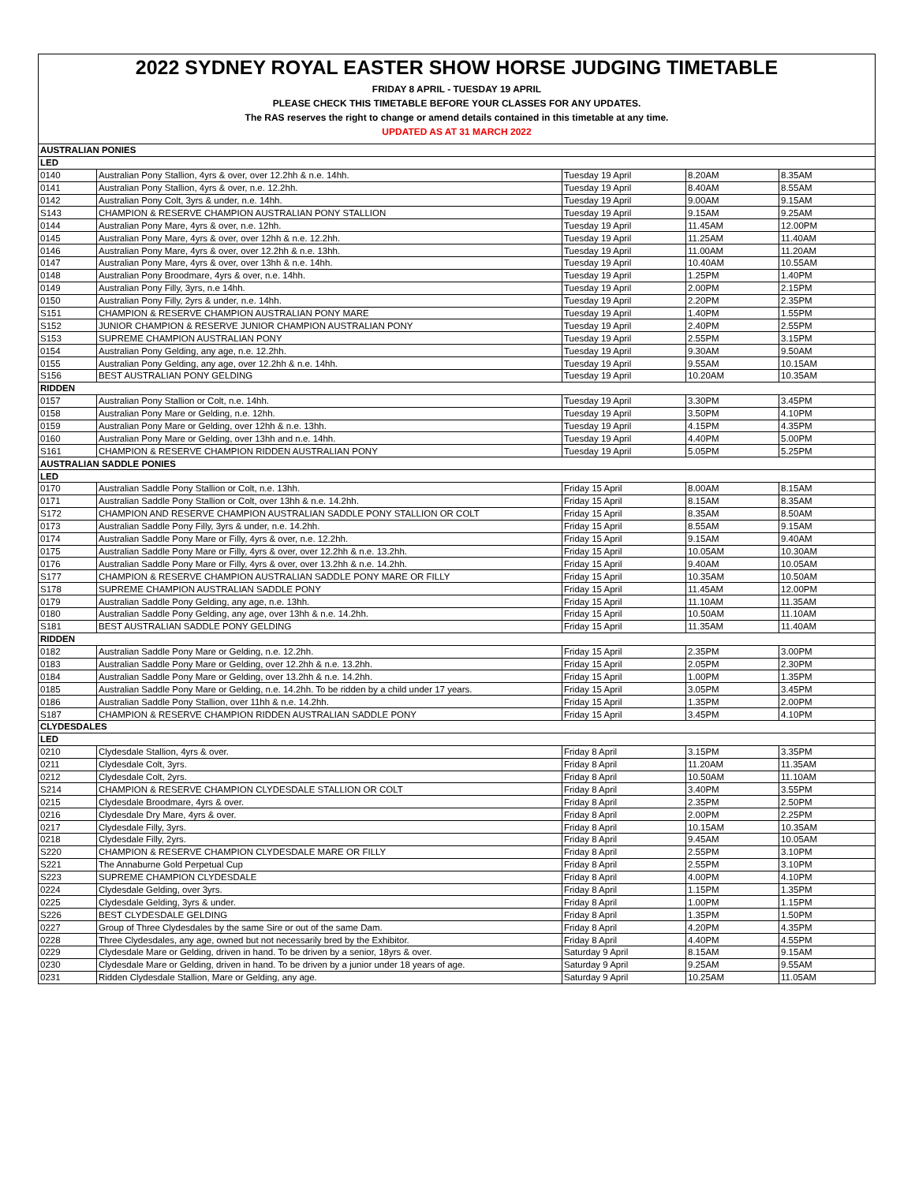2022 SYDNEY ROYAL EASTER SHOW HORSE JUDGING TIMETABLE
FRIDAY 8 APRIL - TUESDAY 19 APRIL
PLEASE CHECK THIS TIMETABLE BEFORE YOUR CLASSES FOR ANY UPDATES.
The RAS reserves the right to change or amend details contained in this timetable at any time.
UPDATED AS AT 31 MARCH 2022
| AUSTRALIAN PONIES | | | | |
| LED | | | | |
| 0140 | Australian Pony Stallion, 4yrs & over, over 12.2hh & n.e. 14hh. | Tuesday 19 April | 8.20AM | 8.35AM |
| 0141 | Australian Pony Stallion, 4yrs & over, n.e. 12.2hh. | Tuesday 19 April | 8.40AM | 8.55AM |
| 0142 | Australian Pony Colt, 3yrs & under, n.e. 14hh. | Tuesday 19 April | 9.00AM | 9.15AM |
| S143 | CHAMPION & RESERVE CHAMPION AUSTRALIAN PONY STALLION | Tuesday 19 April | 9.15AM | 9.25AM |
| 0144 | Australian Pony Mare, 4yrs & over, n.e. 12hh. | Tuesday 19 April | 11.45AM | 12.00PM |
| 0145 | Australian Pony Mare, 4yrs & over, over 12hh & n.e. 12.2hh. | Tuesday 19 April | 11.25AM | 11.40AM |
| 0146 | Australian Pony Mare, 4yrs & over, over 12.2hh & n.e. 13hh. | Tuesday 19 April | 11.00AM | 11.20AM |
| 0147 | Australian Pony Mare, 4yrs & over, over 13hh & n.e. 14hh. | Tuesday 19 April | 10.40AM | 10.55AM |
| 0148 | Australian Pony Broodmare, 4yrs & over, n.e. 14hh. | Tuesday 19 April | 1.25PM | 1.40PM |
| 0149 | Australian Pony Filly, 3yrs, n.e 14hh. | Tuesday 19 April | 2.00PM | 2.15PM |
| 0150 | Australian Pony Filly, 2yrs & under, n.e. 14hh. | Tuesday 19 April | 2.20PM | 2.35PM |
| S151 | CHAMPION & RESERVE CHAMPION AUSTRALIAN PONY MARE | Tuesday 19 April | 1.40PM | 1.55PM |
| S152 | JUNIOR CHAMPION & RESERVE JUNIOR CHAMPION AUSTRALIAN PONY | Tuesday 19 April | 2.40PM | 2.55PM |
| S153 | SUPREME CHAMPION AUSTRALIAN PONY | Tuesday 19 April | 2.55PM | 3.15PM |
| 0154 | Australian Pony Gelding, any age, n.e. 12.2hh. | Tuesday 19 April | 9.30AM | 9.50AM |
| 0155 | Australian Pony Gelding, any age, over 12.2hh & n.e. 14hh. | Tuesday 19 April | 9.55AM | 10.15AM |
| S156 | BEST AUSTRALIAN PONY GELDING | Tuesday 19 April | 10.20AM | 10.35AM |
| RIDDEN | | | | |
| 0157 | Australian Pony Stallion or Colt, n.e. 14hh. | Tuesday 19 April | 3.30PM | 3.45PM |
| 0158 | Australian Pony Mare or Gelding, n.e. 12hh. | Tuesday 19 April | 3.50PM | 4.10PM |
| 0159 | Australian Pony Mare or Gelding, over 12hh & n.e. 13hh. | Tuesday 19 April | 4.15PM | 4.35PM |
| 0160 | Australian Pony Mare or Gelding, over 13hh and n.e. 14hh. | Tuesday 19 April | 4.40PM | 5.00PM |
| S161 | CHAMPION & RESERVE CHAMPION RIDDEN AUSTRALIAN PONY | Tuesday 19 April | 5.05PM | 5.25PM |
| AUSTRALIAN SADDLE PONIES | | | | |
| LED | | | | |
| 0170 | Australian Saddle Pony Stallion or Colt, n.e. 13hh. | Friday 15 April | 8.00AM | 8.15AM |
| 0171 | Australian Saddle Pony Stallion or Colt, over 13hh & n.e. 14.2hh. | Friday 15 April | 8.15AM | 8.35AM |
| S172 | CHAMPION AND RESERVE CHAMPION AUSTRALIAN SADDLE PONY STALLION OR COLT | Friday 15 April | 8.35AM | 8.50AM |
| 0173 | Australian Saddle Pony Filly, 3yrs & under, n.e. 14.2hh. | Friday 15 April | 8.55AM | 9.15AM |
| 0174 | Australian Saddle Pony Mare or Filly, 4yrs & over, n.e. 12.2hh. | Friday 15 April | 9.15AM | 9.40AM |
| 0175 | Australian Saddle Pony Mare or Filly, 4yrs & over, over 12.2hh & n.e. 13.2hh. | Friday 15 April | 10.05AM | 10.30AM |
| 0176 | Australian Saddle Pony Mare or Filly, 4yrs & over, over 13.2hh & n.e. 14.2hh. | Friday 15 April | 9.40AM | 10.05AM |
| S177 | CHAMPION & RESERVE CHAMPION AUSTRALIAN SADDLE PONY MARE OR FILLY | Friday 15 April | 10.35AM | 10.50AM |
| S178 | SUPREME CHAMPION AUSTRALIAN SADDLE PONY | Friday 15 April | 11.45AM | 12.00PM |
| 0179 | Australian Saddle Pony Gelding, any age, n.e. 13hh. | Friday 15 April | 11.10AM | 11.35AM |
| 0180 | Australian Saddle Pony Gelding, any age, over 13hh & n.e. 14.2hh. | Friday 15 April | 10.50AM | 11.10AM |
| S181 | BEST AUSTRALIAN SADDLE PONY GELDING | Friday 15 April | 11.35AM | 11.40AM |
| RIDDEN | | | | |
| 0182 | Australian Saddle Pony Mare or Gelding, n.e. 12.2hh. | Friday 15 April | 2.35PM | 3.00PM |
| 0183 | Australian Saddle Pony Mare or Gelding, over 12.2hh & n.e. 13.2hh. | Friday 15 April | 2.05PM | 2.30PM |
| 0184 | Australian Saddle Pony Mare or Gelding, over 13.2hh & n.e. 14.2hh. | Friday 15 April | 1.00PM | 1.35PM |
| 0185 | Australian Saddle Pony Mare or Gelding, n.e. 14.2hh. To be ridden by a child under 17 years. | Friday 15 April | 3.05PM | 3.45PM |
| 0186 | Australian Saddle Pony Stallion, over 11hh & n.e. 14.2hh. | Friday 15 April | 1.35PM | 2.00PM |
| S187 | CHAMPION & RESERVE CHAMPION RIDDEN AUSTRALIAN SADDLE PONY | Friday 15 April | 3.45PM | 4.10PM |
| CLYDESDALES | | | | |
| LED | | | | |
| 0210 | Clydesdale Stallion, 4yrs & over. | Friday 8 April | 3.15PM | 3.35PM |
| 0211 | Clydesdale Colt, 3yrs. | Friday 8 April | 11.20AM | 11.35AM |
| 0212 | Clydesdale Colt, 2yrs. | Friday 8 April | 10.50AM | 11.10AM |
| S214 | CHAMPION & RESERVE CHAMPION CLYDESDALE STALLION OR COLT | Friday 8 April | 3.40PM | 3.55PM |
| 0215 | Clydesdale Broodmare, 4yrs & over. | Friday 8 April | 2.35PM | 2.50PM |
| 0216 | Clydesdale Dry Mare, 4yrs & over. | Friday 8 April | 2.00PM | 2.25PM |
| 0217 | Clydesdale Filly, 3yrs. | Friday 8 April | 10.15AM | 10.35AM |
| 0218 | Clydesdale Filly, 2yrs. | Friday 8 April | 9.45AM | 10.05AM |
| S220 | CHAMPION & RESERVE CHAMPION CLYDESDALE MARE OR FILLY | Friday 8 April | 2.55PM | 3.10PM |
| S221 | The Annaburne Gold Perpetual Cup | Friday 8 April | 2.55PM | 3.10PM |
| S223 | SUPREME CHAMPION CLYDESDALE | Friday 8 April | 4.00PM | 4.10PM |
| 0224 | Clydesdale Gelding, over 3yrs. | Friday 8 April | 1.15PM | 1.35PM |
| 0225 | Clydesdale Gelding, 3yrs & under. | Friday 8 April | 1.00PM | 1.15PM |
| S226 | BEST CLYDESDALE GELDING | Friday 8 April | 1.35PM | 1.50PM |
| 0227 | Group of Three Clydesdales by the same Sire or out of the same Dam. | Friday 8 April | 4.20PM | 4.35PM |
| 0228 | Three Clydesdales, any age, owned but not necessarily bred by the Exhibitor. | Friday 8 April | 4.40PM | 4.55PM |
| 0229 | Clydesdale Mare or Gelding, driven in hand. To be driven by a senior, 18yrs & over. | Saturday 9 April | 8.15AM | 9.15AM |
| 0230 | Clydesdale Mare or Gelding, driven in hand. To be driven by a junior under 18 years of age. | Saturday 9 April | 9.25AM | 9.55AM |
| 0231 | Ridden Clydesdale Stallion, Mare or Gelding, any age. | Saturday 9 April | 10.25AM | 11.05AM |